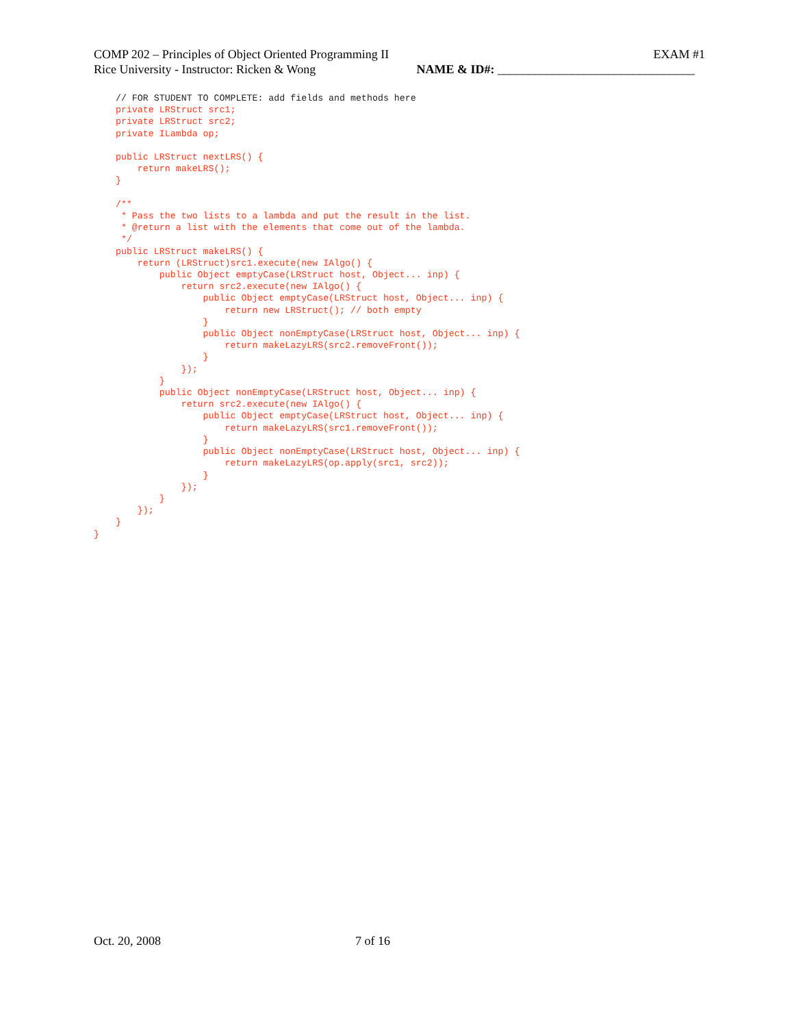COMP 202 – Principles of Object Oriented Programming II EXAM #1
Rice University - Instructor: Ricken & Wong NAME & ID#: ________________________________
    // FOR STUDENT TO COMPLETE: add fields and methods here
    private LRStruct src1;
    private LRStruct src2;
    private ILambda op;

    public LRStruct nextLRS() {
        return makeLRS();
    }

    /**
     * Pass the two lists to a lambda and put the result in the list.
     * @return a list with the elements that come out of the lambda.
     */
    public LRStruct makeLRS() {
        return (LRStruct)src1.execute(new IAlgo() {
            public Object emptyCase(LRStruct host, Object... inp) {
                return src2.execute(new IAlgo() {
                    public Object emptyCase(LRStruct host, Object... inp) {
                        return new LRStruct(); // both empty
                    }
                    public Object nonEmptyCase(LRStruct host, Object... inp) {
                        return makeLazyLRS(src2.removeFront());
                    }
                });
            }
            public Object nonEmptyCase(LRStruct host, Object... inp) {
                return src2.execute(new IAlgo() {
                    public Object emptyCase(LRStruct host, Object... inp) {
                        return makeLazyLRS(src1.removeFront());
                    }
                    public Object nonEmptyCase(LRStruct host, Object... inp) {
                        return makeLazyLRS(op.apply(src1, src2));
                    }
                });
            }
        });
    }
}
Oct. 20, 2008 7 of 16